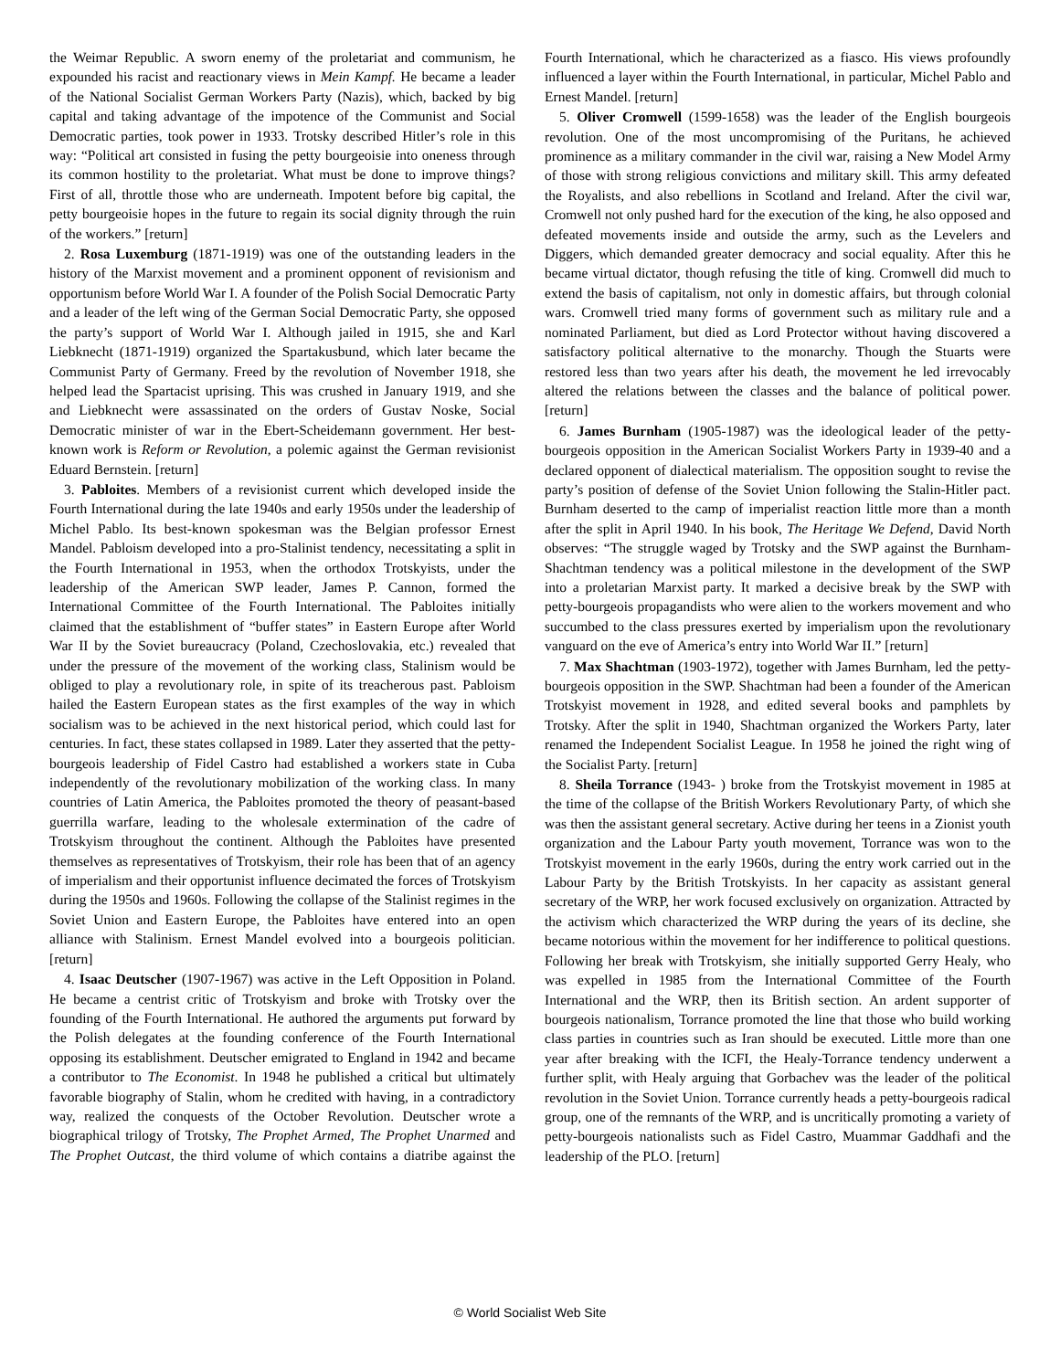the Weimar Republic. A sworn enemy of the proletariat and communism, he expounded his racist and reactionary views in Mein Kampf. He became a leader of the National Socialist German Workers Party (Nazis), which, backed by big capital and taking advantage of the impotence of the Communist and Social Democratic parties, took power in 1933. Trotsky described Hitler’s role in this way: “Political art consisted in fusing the petty bourgeoisie into oneness through its common hostility to the proletariat. What must be done to improve things? First of all, throttle those who are underneath. Impotent before big capital, the petty bourgeoisie hopes in the future to regain its social dignity through the ruin of the workers.” [return]
2. Rosa Luxemburg (1871-1919) was one of the outstanding leaders in the history of the Marxist movement and a prominent opponent of revisionism and opportunism before World War I. A founder of the Polish Social Democratic Party and a leader of the left wing of the German Social Democratic Party, she opposed the party’s support of World War I. Although jailed in 1915, she and Karl Liebknecht (1871-1919) organized the Spartakusbund, which later became the Communist Party of Germany. Freed by the revolution of November 1918, she helped lead the Spartacist uprising. This was crushed in January 1919, and she and Liebknecht were assassinated on the orders of Gustav Noske, Social Democratic minister of war in the Ebert-Scheidemann government. Her best-known work is Reform or Revolution, a polemic against the German revisionist Eduard Bernstein. [return]
3. Pabloites. Members of a revisionist current which developed inside the Fourth International during the late 1940s and early 1950s under the leadership of Michel Pablo. Its best-known spokesman was the Belgian professor Ernest Mandel. Pabloism developed into a pro-Stalinist tendency, necessitating a split in the Fourth International in 1953, when the orthodox Trotskyists, under the leadership of the American SWP leader, James P. Cannon, formed the International Committee of the Fourth International. The Pabloites initially claimed that the establishment of “buffer states” in Eastern Europe after World War II by the Soviet bureaucracy (Poland, Czechoslovakia, etc.) revealed that under the pressure of the movement of the working class, Stalinism would be obliged to play a revolutionary role, in spite of its treacherous past. Pabloism hailed the Eastern European states as the first examples of the way in which socialism was to be achieved in the next historical period, which could last for centuries. In fact, these states collapsed in 1989. Later they asserted that the petty-bourgeois leadership of Fidel Castro had established a workers state in Cuba independently of the revolutionary mobilization of the working class. In many countries of Latin America, the Pabloites promoted the theory of peasant-based guerrilla warfare, leading to the wholesale extermination of the cadre of Trotskyism throughout the continent. Although the Pabloites have presented themselves as representatives of Trotskyism, their role has been that of an agency of imperialism and their opportunist influence decimated the forces of Trotskyism during the 1950s and 1960s. Following the collapse of the Stalinist regimes in the Soviet Union and Eastern Europe, the Pabloites have entered into an open alliance with Stalinism. Ernest Mandel evolved into a bourgeois politician. [return]
4. Isaac Deutscher (1907-1967) was active in the Left Opposition in Poland. He became a centrist critic of Trotskyism and broke with Trotsky over the founding of the Fourth International. He authored the arguments put forward by the Polish delegates at the founding conference of the Fourth International opposing its establishment. Deutscher emigrated to England in 1942 and became a contributor to The Economist. In 1948 he published a critical but ultimately favorable biography of Stalin, whom he credited with having, in a contradictory way, realized the conquests of the October Revolution. Deutscher wrote a biographical trilogy of Trotsky, The Prophet Armed, The Prophet Unarmed and The Prophet Outcast, the third volume of which contains a diatribe against the Fourth International, which he characterized as a fiasco. His views profoundly influenced a layer within the Fourth International, in particular, Michel Pablo and Ernest Mandel. [return]
5. Oliver Cromwell (1599-1658) was the leader of the English bourgeois revolution. One of the most uncompromising of the Puritans, he achieved prominence as a military commander in the civil war, raising a New Model Army of those with strong religious convictions and military skill. This army defeated the Royalists, and also rebellions in Scotland and Ireland. After the civil war, Cromwell not only pushed hard for the execution of the king, he also opposed and defeated movements inside and outside the army, such as the Levelers and Diggers, which demanded greater democracy and social equality. After this he became virtual dictator, though refusing the title of king. Cromwell did much to extend the basis of capitalism, not only in domestic affairs, but through colonial wars. Cromwell tried many forms of government such as military rule and a nominated Parliament, but died as Lord Protector without having discovered a satisfactory political alternative to the monarchy. Though the Stuarts were restored less than two years after his death, the movement he led irrevocably altered the relations between the classes and the balance of political power. [return]
6. James Burnham (1905-1987) was the ideological leader of the petty-bourgeois opposition in the American Socialist Workers Party in 1939-40 and a declared opponent of dialectical materialism. The opposition sought to revise the party’s position of defense of the Soviet Union following the Stalin-Hitler pact. Burnham deserted to the camp of imperialist reaction little more than a month after the split in April 1940. In his book, The Heritage We Defend, David North observes: “The struggle waged by Trotsky and the SWP against the Burnham-Shachtman tendency was a political milestone in the development of the SWP into a proletarian Marxist party. It marked a decisive break by the SWP with petty-bourgeois propagandists who were alien to the workers movement and who succumbed to the class pressures exerted by imperialism upon the revolutionary vanguard on the eve of America’s entry into World War II.” [return]
7. Max Shachtman (1903-1972), together with James Burnham, led the petty-bourgeois opposition in the SWP. Shachtman had been a founder of the American Trotskyist movement in 1928, and edited several books and pamphlets by Trotsky. After the split in 1940, Shachtman organized the Workers Party, later renamed the Independent Socialist League. In 1958 he joined the right wing of the Socialist Party. [return]
8. Sheila Torrance (1943- ) broke from the Trotskyist movement in 1985 at the time of the collapse of the British Workers Revolutionary Party, of which she was then the assistant general secretary. Active during her teens in a Zionist youth organization and the Labour Party youth movement, Torrance was won to the Trotskyist movement in the early 1960s, during the entry work carried out in the Labour Party by the British Trotskyists. In her capacity as assistant general secretary of the WRP, her work focused exclusively on organization. Attracted by the activism which characterized the WRP during the years of its decline, she became notorious within the movement for her indifference to political questions. Following her break with Trotskyism, she initially supported Gerry Healy, who was expelled in 1985 from the International Committee of the Fourth International and the WRP, then its British section. An ardent supporter of bourgeois nationalism, Torrance promoted the line that those who build working class parties in countries such as Iran should be executed. Little more than one year after breaking with the ICFI, the Healy-Torrance tendency underwent a further split, with Healy arguing that Gorbachev was the leader of the political revolution in the Soviet Union. Torrance currently heads a petty-bourgeois radical group, one of the remnants of the WRP, and is uncritically promoting a variety of petty-bourgeois nationalists such as Fidel Castro, Muammar Gaddhafi and the leadership of the PLO. [return]
© World Socialist Web Site